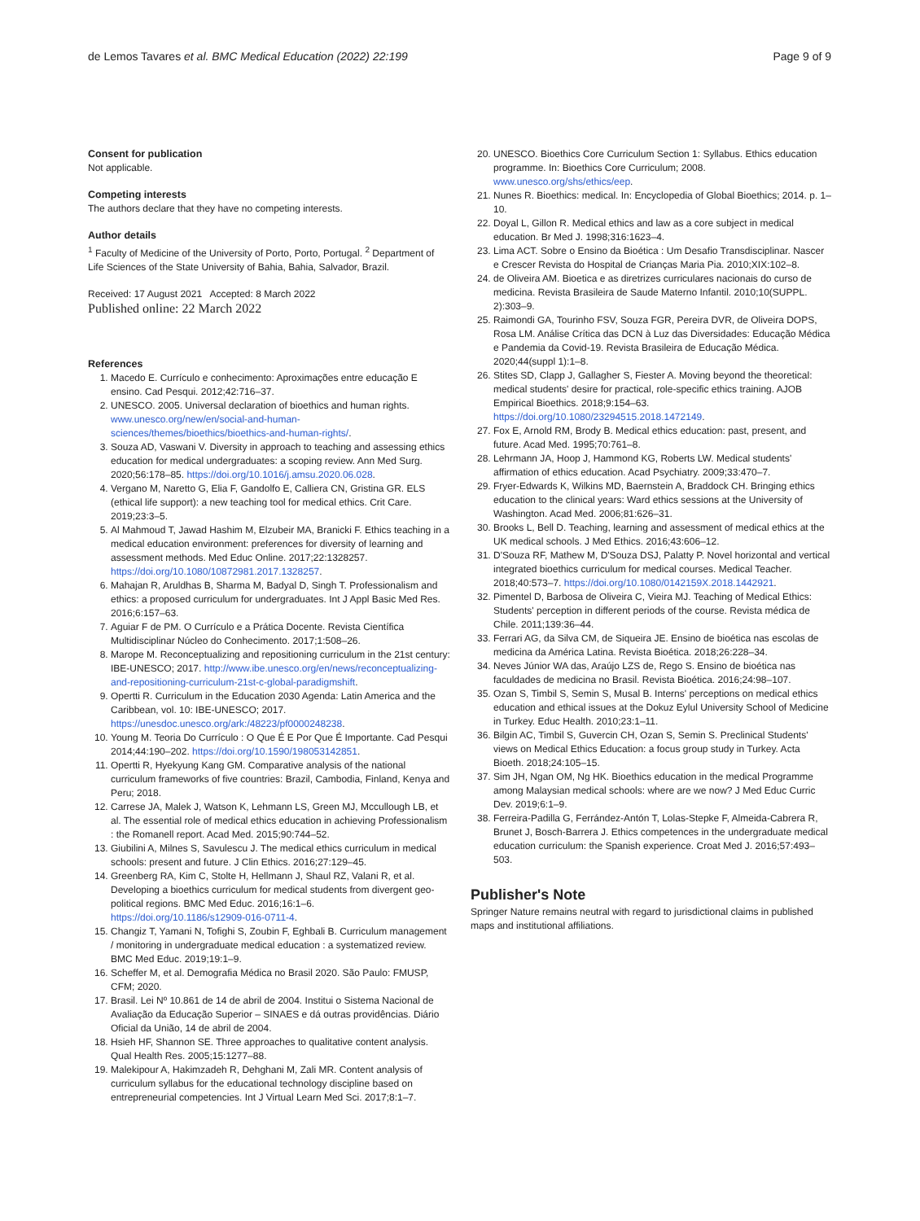de Lemos Tavares et al. BMC Medical Education (2022) 22:199
Page 9 of 9
Consent for publication
Not applicable.
Competing interests
The authors declare that they have no competing interests.
Author details
<sup>1</sup> Faculty of Medicine of the University of Porto, Porto, Portugal. <sup>2</sup> Department of Life Sciences of the State University of Bahia, Bahia, Salvador, Brazil.
Received: 17 August 2021 Accepted: 8 March 2022
Published online: 22 March 2022
References
1. Macedo E. Currículo e conhecimento: Aproximações entre educação E ensino. Cad Pesqui. 2012;42:716–37.
2. UNESCO. 2005. Universal declaration of bioethics and human rights. www.unesco.org/new/en/social-and-human-sciences/themes/bioethics/bioethics-and-human-rights/.
3. Souza AD, Vaswani V. Diversity in approach to teaching and assessing ethics education for medical undergraduates: a scoping review. Ann Med Surg. 2020;56:178–85. https://doi.org/10.1016/j.amsu.2020.06.028.
4. Vergano M, Naretto G, Elia F, Gandolfo E, Calliera CN, Gristina GR. ELS (ethical life support): a new teaching tool for medical ethics. Crit Care. 2019;23:3–5.
5. Al Mahmoud T, Jawad Hashim M, Elzubeir MA, Branicki F. Ethics teaching in a medical education environment: preferences for diversity of learning and assessment methods. Med Educ Online. 2017;22:1328257. https://doi.org/10.1080/10872981.2017.1328257.
6. Mahajan R, Aruldhas B, Sharma M, Badyal D, Singh T. Professionalism and ethics: a proposed curriculum for undergraduates. Int J Appl Basic Med Res. 2016;6:157–63.
7. Aguiar F de PM. O Currículo e a Prática Docente. Revista Científica Multidisciplinar Núcleo do Conhecimento. 2017;1:508–26.
8. Marope M. Reconceptualizing and repositioning curriculum in the 21st century: IBE-UNESCO; 2017. http://www.ibe.unesco.org/en/news/reconceptualizing-and-repositioning-curriculum-21st-c-global-paradigmshift.
9. Opertti R. Curriculum in the Education 2030 Agenda: Latin America and the Caribbean, vol. 10: IBE-UNESCO; 2017. https://unesdoc.unesco.org/ark:/48223/pf0000248238.
10. Young M. Teoria Do Currículo : O Que É E Por Que É Importante. Cad Pesqui 2014;44:190–202. https://doi.org/10.1590/198053142851.
11. Opertti R, Hyekyung Kang GM. Comparative analysis of the national curriculum frameworks of five countries: Brazil, Cambodia, Finland, Kenya and Peru; 2018.
12. Carrese JA, Malek J, Watson K, Lehmann LS, Green MJ, Mccullough LB, et al. The essential role of medical ethics education in achieving Professionalism : the Romanell report. Acad Med. 2015;90:744–52.
13. Giubilini A, Milnes S, Savulescu J. The medical ethics curriculum in medical schools: present and future. J Clin Ethics. 2016;27:129–45.
14. Greenberg RA, Kim C, Stolte H, Hellmann J, Shaul RZ, Valani R, et al. Developing a bioethics curriculum for medical students from divergent geo-political regions. BMC Med Educ. 2016;16:1–6. https://doi.org/10.1186/s12909-016-0711-4.
15. Changiz T, Yamani N, Tofighi S, Zoubin F, Eghbali B. Curriculum management / monitoring in undergraduate medical education : a systematized review. BMC Med Educ. 2019;19:1–9.
16. Scheffer M, et al. Demografia Médica no Brasil 2020. São Paulo: FMUSP, CFM; 2020.
17. Brasil. Lei Nº 10.861 de 14 de abril de 2004. Institui o Sistema Nacional de Avaliação da Educação Superior – SINAES e dá outras providências. Diário Oficial da União, 14 de abril de 2004.
18. Hsieh HF, Shannon SE. Three approaches to qualitative content analysis. Qual Health Res. 2005;15:1277–88.
19. Malekipour A, Hakimzadeh R, Dehghani M, Zali MR. Content analysis of curriculum syllabus for the educational technology discipline based on entrepreneurial competencies. Int J Virtual Learn Med Sci. 2017;8:1–7.
20. UNESCO. Bioethics Core Curriculum Section 1: Syllabus. Ethics education programme. In: Bioethics Core Curriculum; 2008. www.unesco.org/shs/ethics/eep.
21. Nunes R. Bioethics: medical. In: Encyclopedia of Global Bioethics; 2014. p. 1–10.
22. Doyal L, Gillon R. Medical ethics and law as a core subject in medical education. Br Med J. 1998;316:1623–4.
23. Lima ACT. Sobre o Ensino da Bioética : Um Desafio Transdisciplinar. Nascer e Crescer Revista do Hospital de Crianças Maria Pia. 2010;XIX:102–8.
24. de Oliveira AM. Bioetica e as diretrizes curriculares nacionais do curso de medicina. Revista Brasileira de Saude Materno Infantil. 2010;10(SUPPL. 2):303–9.
25. Raimondi GA, Tourinho FSV, Souza FGR, Pereira DVR, de Oliveira DOPS, Rosa LM. Análise Crítica das DCN à Luz das Diversidades: Educação Médica e Pandemia da Covid-19. Revista Brasileira de Educação Médica. 2020;44(suppl 1):1–8.
26. Stites SD, Clapp J, Gallagher S, Fiester A. Moving beyond the theoretical: medical students' desire for practical, role-specific ethics training. AJOB Empirical Bioethics. 2018;9:154–63. https://doi.org/10.1080/23294515.2018.1472149.
27. Fox E, Arnold RM, Brody B. Medical ethics education: past, present, and future. Acad Med. 1995;70:761–8.
28. Lehrmann JA, Hoop J, Hammond KG, Roberts LW. Medical students' affirmation of ethics education. Acad Psychiatry. 2009;33:470–7.
29. Fryer-Edwards K, Wilkins MD, Baernstein A, Braddock CH. Bringing ethics education to the clinical years: Ward ethics sessions at the University of Washington. Acad Med. 2006;81:626–31.
30. Brooks L, Bell D. Teaching, learning and assessment of medical ethics at the UK medical schools. J Med Ethics. 2016;43:606–12.
31. D'Souza RF, Mathew M, D'Souza DSJ, Palatty P. Novel horizontal and vertical integrated bioethics curriculum for medical courses. Medical Teacher. 2018;40:573–7. https://doi.org/10.1080/0142159X.2018.1442921.
32. Pimentel D, Barbosa de Oliveira C, Vieira MJ. Teaching of Medical Ethics: Students' perception in different periods of the course. Revista médica de Chile. 2011;139:36–44.
33. Ferrari AG, da Silva CM, de Siqueira JE. Ensino de bioética nas escolas de medicina da América Latina. Revista Bioética. 2018;26:228–34.
34. Neves Júnior WA das, Araújo LZS de, Rego S. Ensino de bioética nas faculdades de medicina no Brasil. Revista Bioética. 2016;24:98–107.
35. Ozan S, Timbil S, Semin S, Musal B. Interns' perceptions on medical ethics education and ethical issues at the Dokuz Eylul University School of Medicine in Turkey. Educ Health. 2010;23:1–11.
36. Bilgin AC, Timbil S, Guvercin CH, Ozan S, Semin S. Preclinical Students' views on Medical Ethics Education: a focus group study in Turkey. Acta Bioeth. 2018;24:105–15.
37. Sim JH, Ngan OM, Ng HK. Bioethics education in the medical Programme among Malaysian medical schools: where are we now? J Med Educ Curric Dev. 2019;6:1–9.
38. Ferreira-Padilla G, Ferrández-Antón T, Lolas-Stepke F, Almeida-Cabrera R, Brunet J, Bosch-Barrera J. Ethics competences in the undergraduate medical education curriculum: the Spanish experience. Croat Med J. 2016;57:493–503.
Publisher's Note
Springer Nature remains neutral with regard to jurisdictional claims in published maps and institutional affiliations.